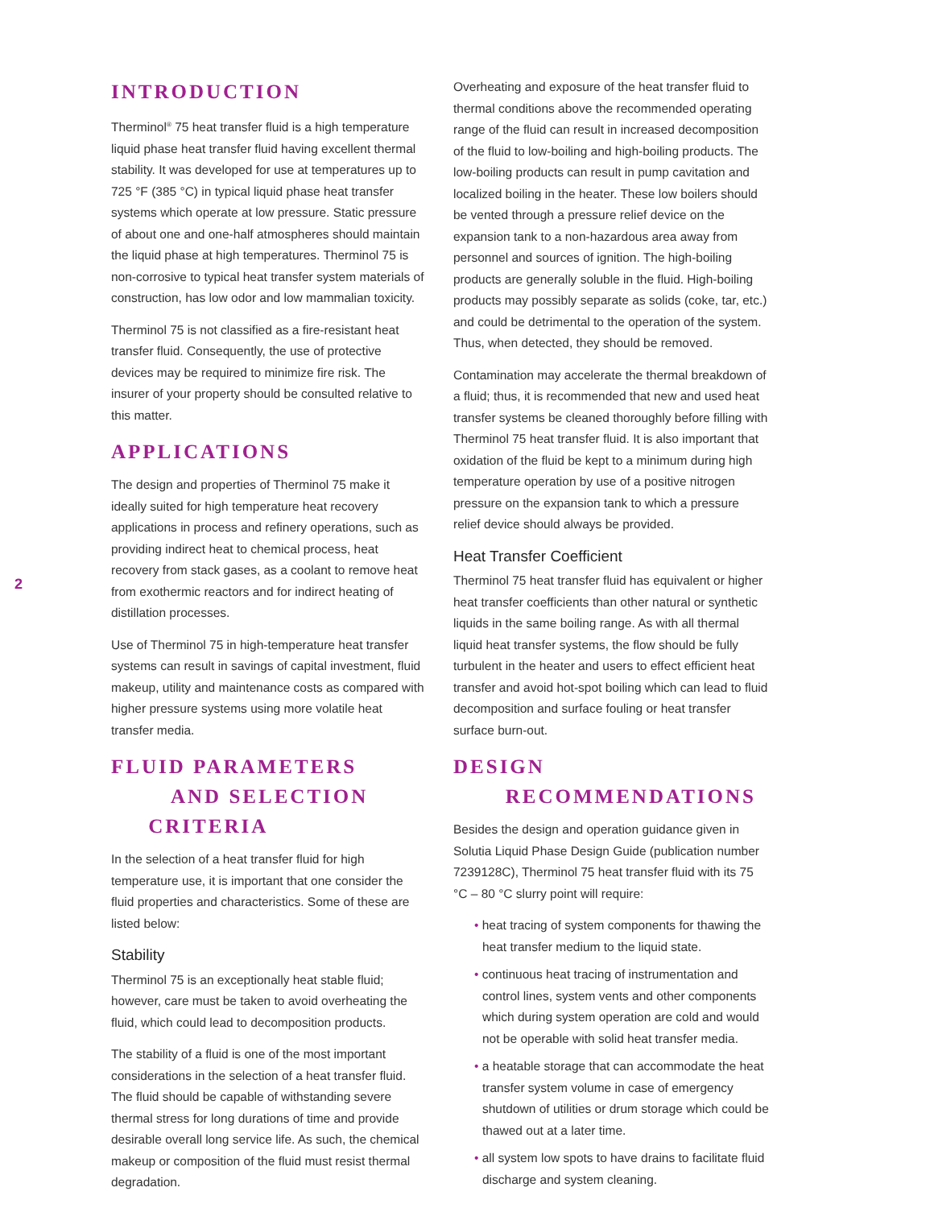2
INTRODUCTION
Therminol<sup>®</sup> 75 heat transfer fluid is a high temperature liquid phase heat transfer fluid having excellent thermal stability. It was developed for use at temperatures up to 725 °F (385 °C) in typical liquid phase heat transfer systems which operate at low pressure. Static pressure of about one and one-half atmospheres should maintain the liquid phase at high temperatures. Therminol 75 is non-corrosive to typical heat transfer system materials of construction, has low odor and low mammalian toxicity.
Therminol 75 is not classified as a fire-resistant heat transfer fluid. Consequently, the use of protective devices may be required to minimize fire risk. The insurer of your property should be consulted relative to this matter.
APPLICATIONS
The design and properties of Therminol 75 make it ideally suited for high temperature heat recovery applications in process and refinery operations, such as providing indirect heat to chemical process, heat recovery from stack gases, as a coolant to remove heat from exothermic reactors and for indirect heating of distillation processes.
Use of Therminol 75 in high-temperature heat transfer systems can result in savings of capital investment, fluid makeup, utility and maintenance costs as compared with higher pressure systems using more volatile heat transfer media.
FLUID PARAMETERS
AND SELECTION
CRITERIA
In the selection of a heat transfer fluid for high temperature use, it is important that one consider the fluid properties and characteristics. Some of these are listed below:
Stability
Therminol 75 is an exceptionally heat stable fluid; however, care must be taken to avoid overheating the fluid, which could lead to decomposition products.
The stability of a fluid is one of the most important considerations in the selection of a heat transfer fluid. The fluid should be capable of withstanding severe thermal stress for long durations of time and provide desirable overall long service life. As such, the chemical makeup or composition of the fluid must resist thermal degradation.
Overheating and exposure of the heat transfer fluid to thermal conditions above the recommended operating range of the fluid can result in increased decomposition of the fluid to low-boiling and high-boiling products. The low-boiling products can result in pump cavitation and localized boiling in the heater. These low boilers should be vented through a pressure relief device on the expansion tank to a non-hazardous area away from personnel and sources of ignition. The high-boiling products are generally soluble in the fluid. High-boiling products may possibly separate as solids (coke, tar, etc.) and could be detrimental to the operation of the system. Thus, when detected, they should be removed.
Contamination may accelerate the thermal breakdown of a fluid; thus, it is recommended that new and used heat transfer systems be cleaned thoroughly before filling with Therminol 75 heat transfer fluid. It is also important that oxidation of the fluid be kept to a minimum during high temperature operation by use of a positive nitrogen pressure on the expansion tank to which a pressure relief device should always be provided.
Heat Transfer Coefficient
Therminol 75 heat transfer fluid has equivalent or higher heat transfer coefficients than other natural or synthetic liquids in the same boiling range. As with all thermal liquid heat transfer systems, the flow should be fully turbulent in the heater and users to effect efficient heat transfer and avoid hot-spot boiling which can lead to fluid decomposition and surface fouling or heat transfer surface burn-out.
DESIGN
RECOMMENDATIONS
Besides the design and operation guidance given in Solutia Liquid Phase Design Guide (publication number 7239128C), Therminol 75 heat transfer fluid with its 75 °C – 80 °C slurry point will require:
• heat tracing of system components for thawing the heat transfer medium to the liquid state.
• continuous heat tracing of instrumentation and control lines, system vents and other components which during system operation are cold and would not be operable with solid heat transfer media.
• a heatable storage that can accommodate the heat transfer system volume in case of emergency shutdown of utilities or drum storage which could be thawed out at a later time.
• all system low spots to have drains to facilitate fluid discharge and system cleaning.